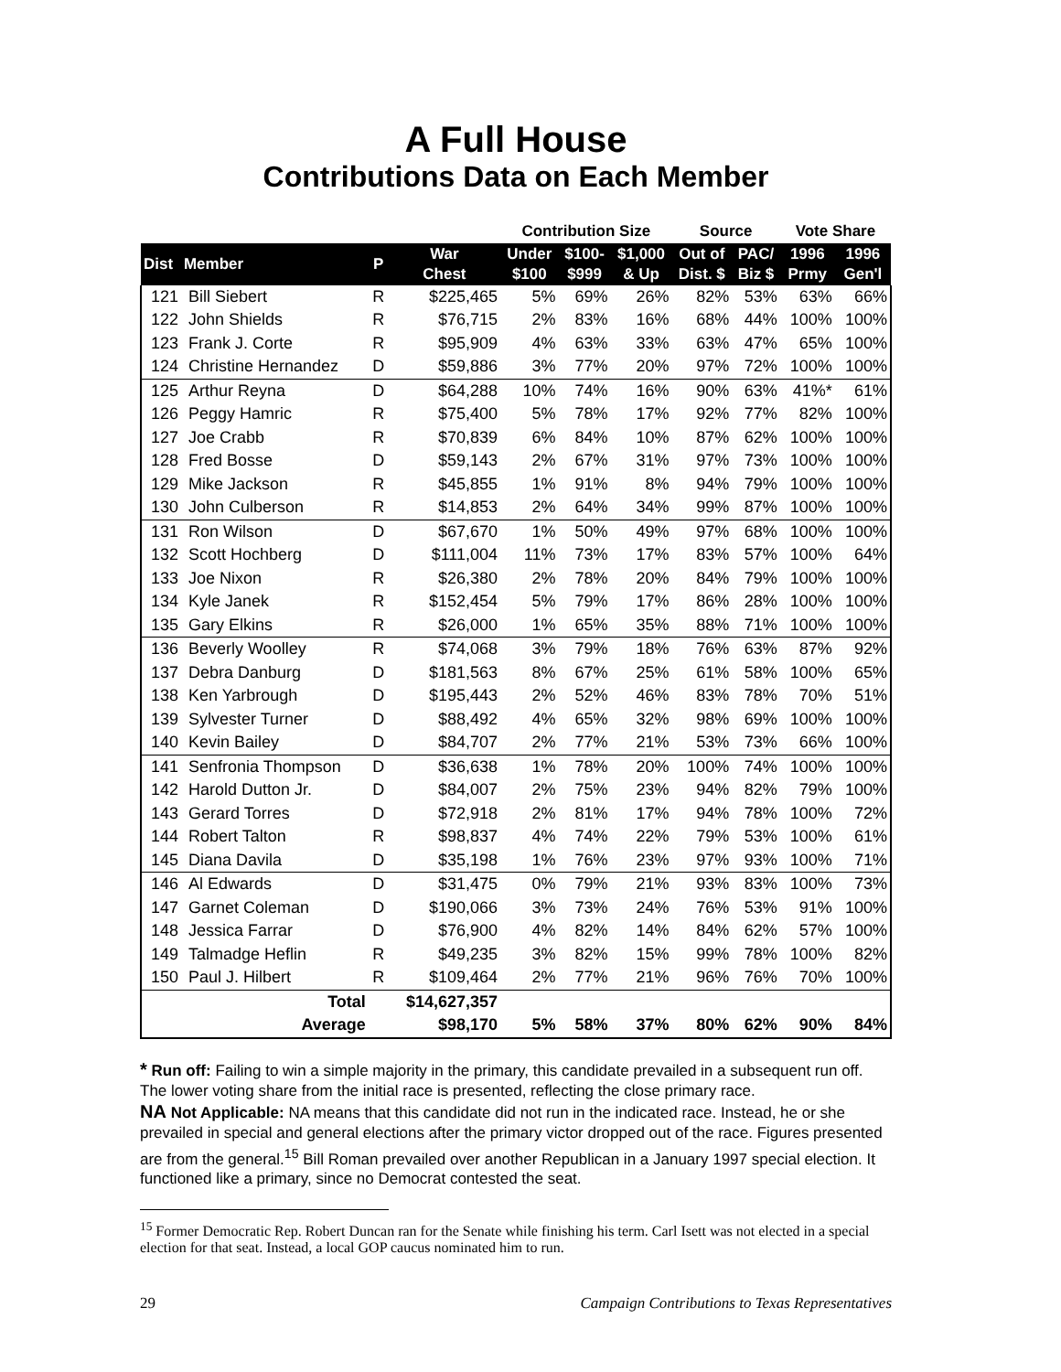A Full House
Contributions Data on Each Member
| | | | | Contribution Size | | | Source | | Vote Share | |
| --- | --- | --- | --- | --- | --- | --- | --- | --- | --- | --- |
| Dist | Member | P | War Chest | Under $100 | $100- $999 | $1,000 & Up | Out of Dist. $ | PAC/ Biz $ | 1996 Prmy | 1996 Gen'l |
| 121 | Bill Siebert | R | $225,465 | 5% | 69% | 26% | 82% | 53% | 63% | 66% |
| 122 | John Shields | R | $76,715 | 2% | 83% | 16% | 68% | 44% | 100% | 100% |
| 123 | Frank J. Corte | R | $95,909 | 4% | 63% | 33% | 63% | 47% | 65% | 100% |
| 124 | Christine Hernandez | D | $59,886 | 3% | 77% | 20% | 97% | 72% | 100% | 100% |
| 125 | Arthur Reyna | D | $64,288 | 10% | 74% | 16% | 90% | 63% | 41%* | 61% |
| 126 | Peggy Hamric | R | $75,400 | 5% | 78% | 17% | 92% | 77% | 82% | 100% |
| 127 | Joe Crabb | R | $70,839 | 6% | 84% | 10% | 87% | 62% | 100% | 100% |
| 128 | Fred Bosse | D | $59,143 | 2% | 67% | 31% | 97% | 73% | 100% | 100% |
| 129 | Mike Jackson | R | $45,855 | 1% | 91% | 8% | 94% | 79% | 100% | 100% |
| 130 | John Culberson | R | $14,853 | 2% | 64% | 34% | 99% | 87% | 100% | 100% |
| 131 | Ron Wilson | D | $67,670 | 1% | 50% | 49% | 97% | 68% | 100% | 100% |
| 132 | Scott Hochberg | D | $111,004 | 11% | 73% | 17% | 83% | 57% | 100% | 64% |
| 133 | Joe Nixon | R | $26,380 | 2% | 78% | 20% | 84% | 79% | 100% | 100% |
| 134 | Kyle Janek | R | $152,454 | 5% | 79% | 17% | 86% | 28% | 100% | 100% |
| 135 | Gary Elkins | R | $26,000 | 1% | 65% | 35% | 88% | 71% | 100% | 100% |
| 136 | Beverly Woolley | R | $74,068 | 3% | 79% | 18% | 76% | 63% | 87% | 92% |
| 137 | Debra Danburg | D | $181,563 | 8% | 67% | 25% | 61% | 58% | 100% | 65% |
| 138 | Ken Yarbrough | D | $195,443 | 2% | 52% | 46% | 83% | 78% | 70% | 51% |
| 139 | Sylvester Turner | D | $88,492 | 4% | 65% | 32% | 98% | 69% | 100% | 100% |
| 140 | Kevin Bailey | D | $84,707 | 2% | 77% | 21% | 53% | 73% | 66% | 100% |
| 141 | Senfronia Thompson | D | $36,638 | 1% | 78% | 20% | 100% | 74% | 100% | 100% |
| 142 | Harold Dutton Jr. | D | $84,007 | 2% | 75% | 23% | 94% | 82% | 79% | 100% |
| 143 | Gerard Torres | D | $72,918 | 2% | 81% | 17% | 94% | 78% | 100% | 72% |
| 144 | Robert Talton | R | $98,837 | 4% | 74% | 22% | 79% | 53% | 100% | 61% |
| 145 | Diana Davila | D | $35,198 | 1% | 76% | 23% | 97% | 93% | 100% | 71% |
| 146 | Al Edwards | D | $31,475 | 0% | 79% | 21% | 93% | 83% | 100% | 73% |
| 147 | Garnet Coleman | D | $190,066 | 3% | 73% | 24% | 76% | 53% | 91% | 100% |
| 148 | Jessica Farrar | D | $76,900 | 4% | 82% | 14% | 84% | 62% | 57% | 100% |
| 149 | Talmadge Heflin | R | $49,235 | 3% | 82% | 15% | 99% | 78% | 100% | 82% |
| 150 | Paul J. Hilbert | R | $109,464 | 2% | 77% | 21% | 96% | 76% | 70% | 100% |
| | Total | | $14,627,357 | | | | | | | |
| | Average | | $98,170 | 5% | 58% | 37% | 80% | 62% | 90% | 84% |
* Run off: Failing to win a simple majority in the primary, this candidate prevailed in a subsequent run off. The lower voting share from the initial race is presented, reflecting the close primary race.
NA Not Applicable: NA means that this candidate did not run in the indicated race. Instead, he or she prevailed in special and general elections after the primary victor dropped out of the race. Figures presented are from the general.<sup>15</sup> Bill Roman prevailed over another Republican in a January 1997 special election. It functioned like a primary, since no Democrat contested the seat.
<sup>15</sup> Former Democratic Rep. Robert Duncan ran for the Senate while finishing his term. Carl Isett was not elected in a special election for that seat. Instead, a local GOP caucus nominated him to run.
29 Campaign Contributions to Texas Representatives